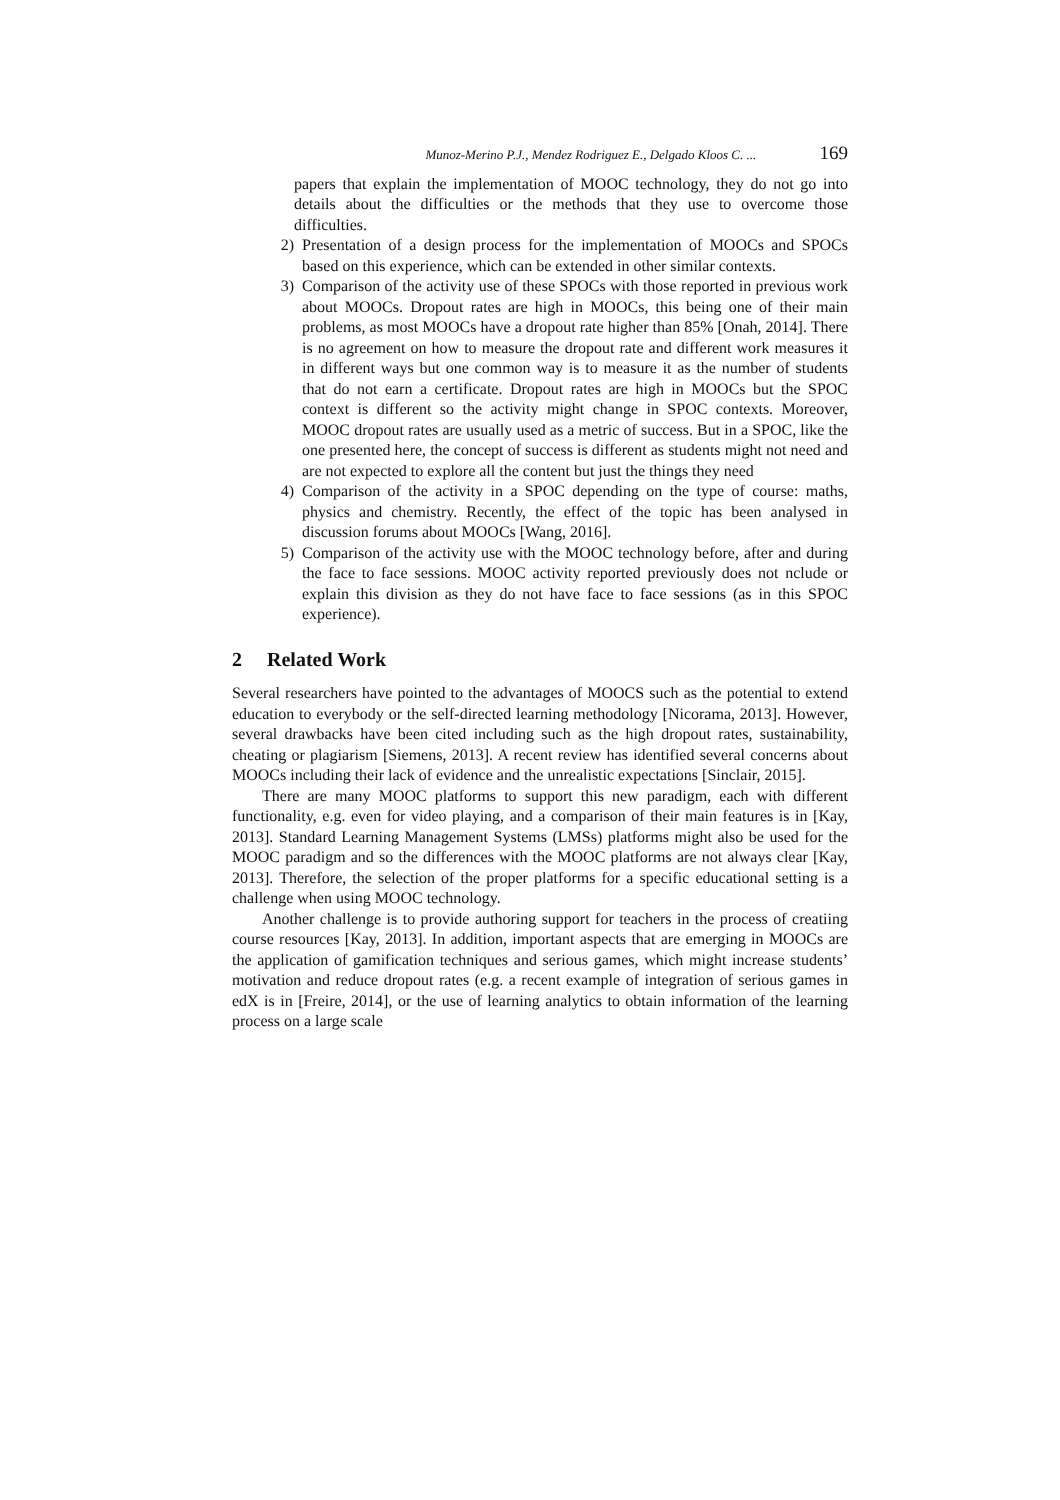Munoz-Merino P.J., Mendez Rodriguez E., Delgado Kloos C. ... 169
papers that explain the implementation of MOOC technology, they do not go into details about the difficulties or the methods that they use to overcome those difficulties.
2) Presentation of a design process for the implementation of MOOCs and SPOCs based on this experience, which can be extended in other similar contexts.
3) Comparison of the activity use of these SPOCs with those reported in previous work about MOOCs. Dropout rates are high in MOOCs, this being one of their main problems, as most MOOCs have a dropout rate higher than 85% [Onah, 2014]. There is no agreement on how to measure the dropout rate and different work measures it in different ways but one common way is to measure it as the number of students that do not earn a certificate. Dropout rates are high in MOOCs but the SPOC context is different so the activity might change in SPOC contexts. Moreover, MOOC dropout rates are usually used as a metric of success. But in a SPOC, like the one presented here, the concept of success is different as students might not need and are not expected to explore all the content but just the things they need
4) Comparison of the activity in a SPOC depending on the type of course: maths, physics and chemistry. Recently, the effect of the topic has been analysed in discussion forums about MOOCs [Wang, 2016].
5) Comparison of the activity use with the MOOC technology before, after and during the face to face sessions. MOOC activity reported previously does not nclude or explain this division as they do not have face to face sessions (as in this SPOC experience).
2 Related Work
Several researchers have pointed to the advantages of MOOCS such as the potential to extend education to everybody or the self-directed learning methodology [Nicorama, 2013]. However, several drawbacks have been cited including such as the high dropout rates, sustainability, cheating or plagiarism [Siemens, 2013]. A recent review has identified several concerns about MOOCs including their lack of evidence and the unrealistic expectations [Sinclair, 2015].
There are many MOOC platforms to support this new paradigm, each with different functionality, e.g. even for video playing, and a comparison of their main features is in [Kay, 2013]. Standard Learning Management Systems (LMSs) platforms might also be used for the MOOC paradigm and so the differences with the MOOC platforms are not always clear [Kay, 2013]. Therefore, the selection of the proper platforms for a specific educational setting is a challenge when using MOOC technology.
Another challenge is to provide authoring support for teachers in the process of creatiing course resources [Kay, 2013]. In addition, important aspects that are emerging in MOOCs are the application of gamification techniques and serious games, which might increase students’ motivation and reduce dropout rates (e.g. a recent example of integration of serious games in edX is in [Freire, 2014], or the use of learning analytics to obtain information of the learning process on a large scale